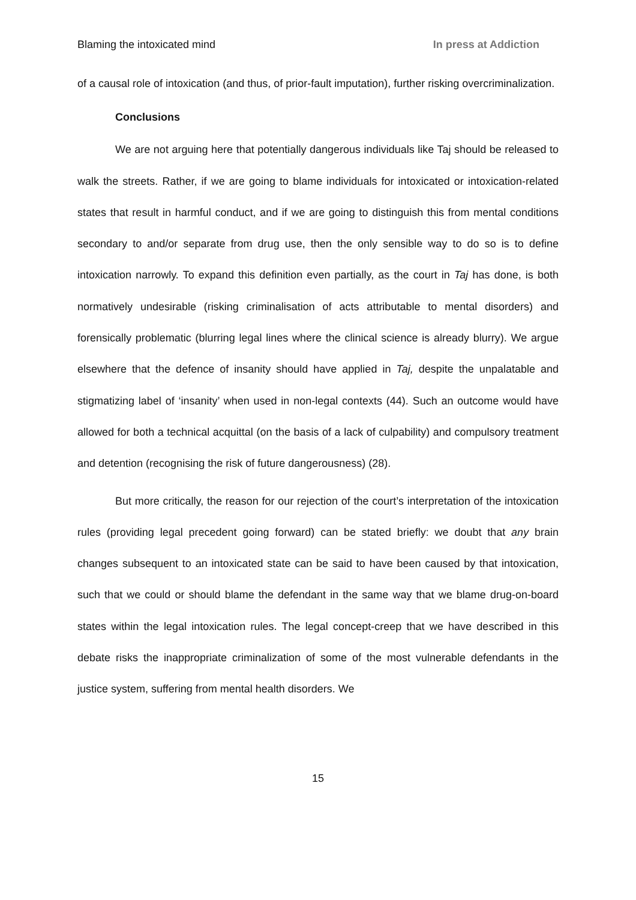Blaming the intoxicated mind In press at Addiction
of a causal role of intoxication (and thus, of prior-fault imputation), further risking overcriminalization.
Conclusions
We are not arguing here that potentially dangerous individuals like Taj should be released to walk the streets. Rather, if we are going to blame individuals for intoxicated or intoxication-related states that result in harmful conduct, and if we are going to distinguish this from mental conditions secondary to and/or separate from drug use, then the only sensible way to do so is to define intoxication narrowly. To expand this definition even partially, as the court in Taj has done, is both normatively undesirable (risking criminalisation of acts attributable to mental disorders) and forensically problematic (blurring legal lines where the clinical science is already blurry). We argue elsewhere that the defence of insanity should have applied in Taj, despite the unpalatable and stigmatizing label of ‘insanity’ when used in non-legal contexts (44). Such an outcome would have allowed for both a technical acquittal (on the basis of a lack of culpability) and compulsory treatment and detention (recognising the risk of future dangerousness) (28).
But more critically, the reason for our rejection of the court’s interpretation of the intoxication rules (providing legal precedent going forward) can be stated briefly: we doubt that any brain changes subsequent to an intoxicated state can be said to have been caused by that intoxication, such that we could or should blame the defendant in the same way that we blame drug-on-board states within the legal intoxication rules. The legal concept-creep that we have described in this debate risks the inappropriate criminalization of some of the most vulnerable defendants in the justice system, suffering from mental health disorders. We
15